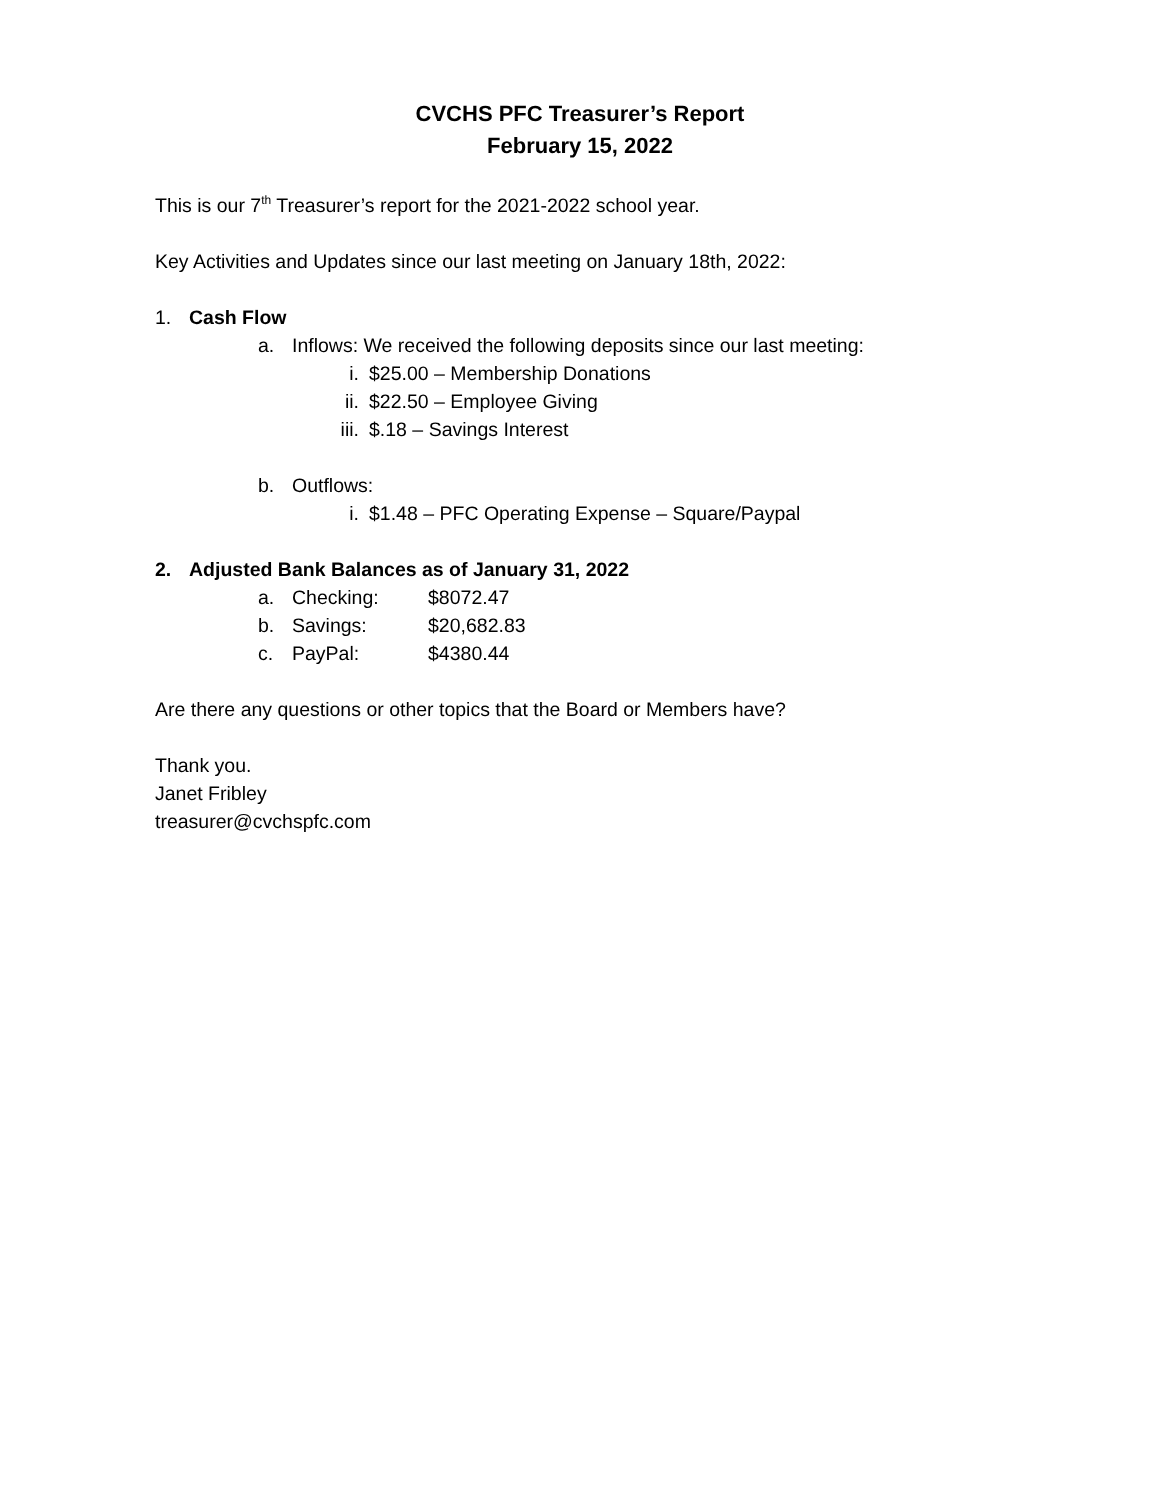CVCHS PFC Treasurer’s Report
February 15, 2022
This is our 7<sup>th</sup> Treasurer’s report for the 2021-2022 school year.
Key Activities and Updates since our last meeting on January 18th, 2022:
1. Cash Flow
a. Inflows: We received the following deposits since our last meeting:
i. $25.00 – Membership Donations
ii. $22.50 – Employee Giving
iii. $.18 – Savings Interest
b. Outflows:
i. $1.48 – PFC Operating Expense – Square/Paypal
2. Adjusted Bank Balances as of January 31, 2022
a. Checking: $8072.47
b. Savings: $20,682.83
c. PayPal: $4380.44
Are there any questions or other topics that the Board or Members have?
Thank you.
Janet Fribley
treasurer@cvchspfc.com